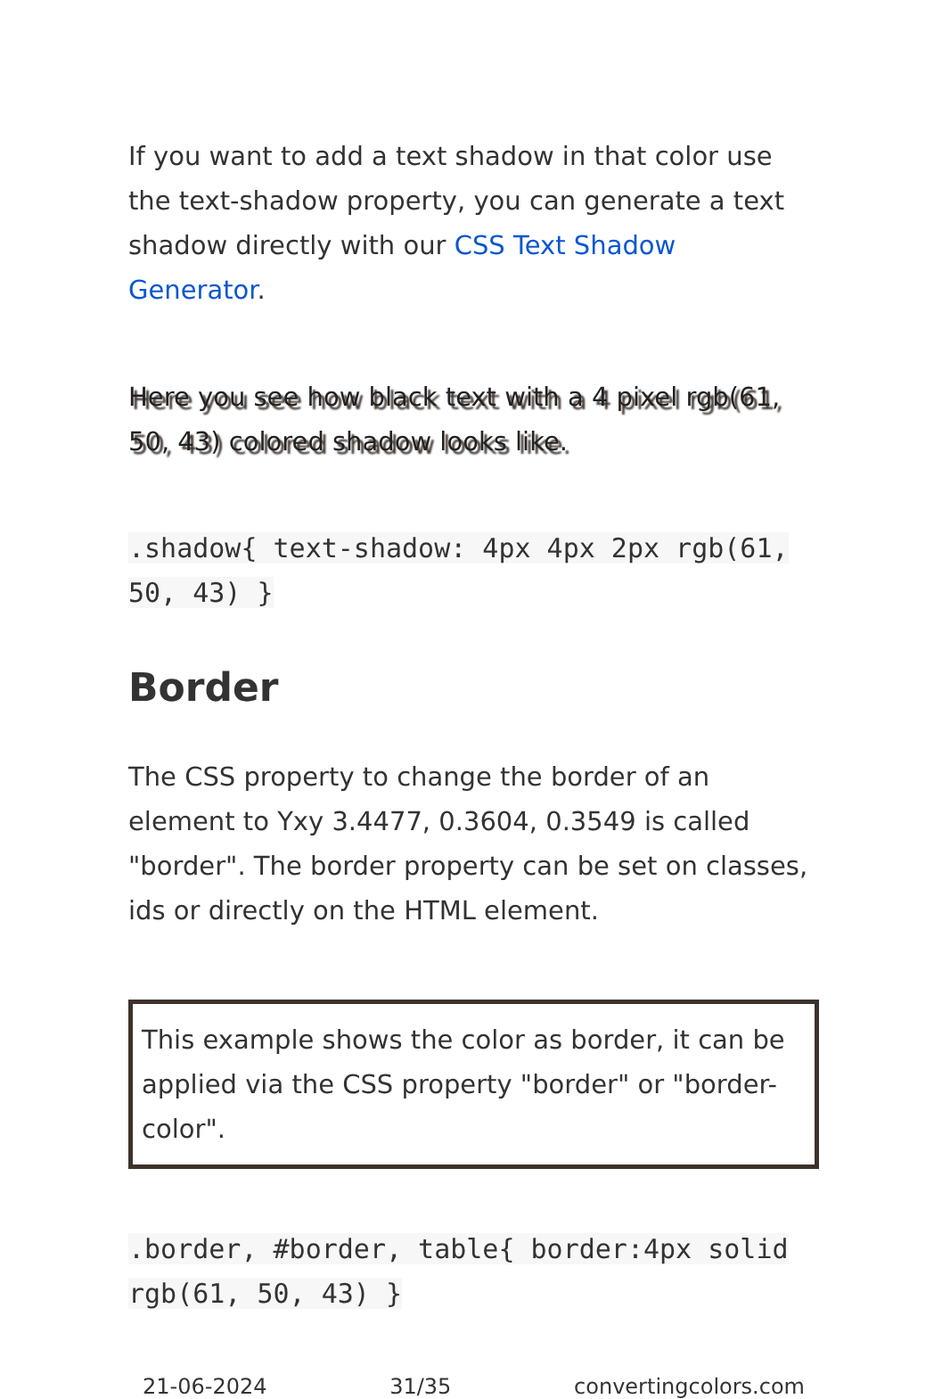If you want to add a text shadow in that color use the text-shadow property, you can generate a text shadow directly with our CSS Text Shadow Generator.
Here you see how black text with a 4 pixel rgb(61, 50, 43) colored shadow looks like.
.shadow{ text-shadow: 4px 4px 2px rgb(61, 50, 43) }
Border
The CSS property to change the border of an element to Yxy 3.4477, 0.3604, 0.3549 is called "border". The border property can be set on classes, ids or directly on the HTML element.
This example shows the color as border, it can be applied via the CSS property "border" or "border-color".
.border, #border, table{ border:4px solid rgb(61, 50, 43) }
21-06-2024 31/35 convertingcolors.com